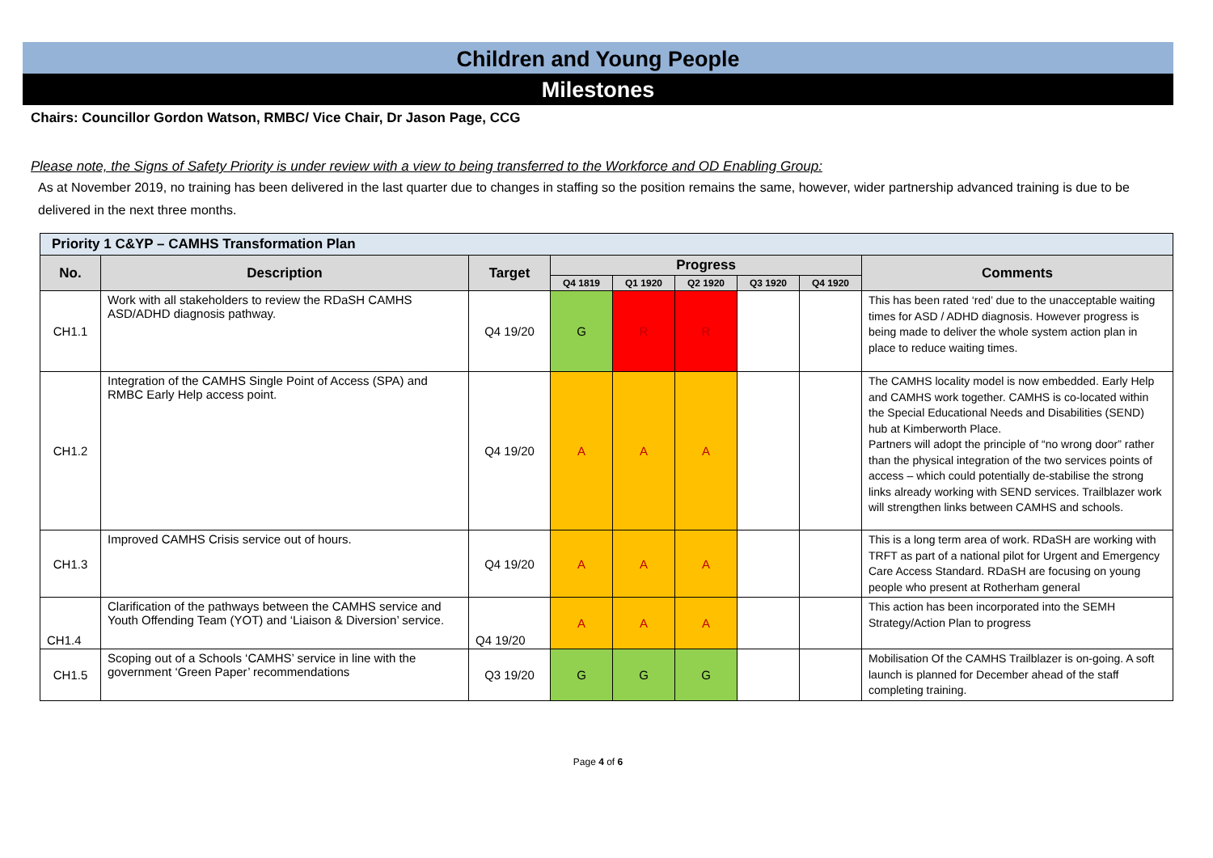Children and Young People
Milestones
Chairs: Councillor Gordon Watson, RMBC/ Vice Chair, Dr Jason Page, CCG
Please note, the Signs of Safety Priority is under review with a view to being transferred to the Workforce and OD Enabling Group:
As at November 2019, no training has been delivered in the last quarter due to changes in staffing so the position remains the same, however, wider partnership advanced training is due to be delivered in the next three months.
| Priority 1 C&YP – CAMHS Transformation Plan | | | | | | | | |
| --- | --- | --- | --- | --- | --- | --- | --- | --- |
| No. | Description | Target | Progress | | | | | Comments |
| | | | Q4 1819 | Q1 1920 | Q2 1920 | Q3 1920 | Q4 1920 | |
| CH1.1 | Work with all stakeholders to review the RDaSH CAMHS ASD/ADHD diagnosis pathway. | Q4 19/20 | G | R | R | | | This has been rated ‘red’ due to the unacceptable waiting times for ASD / ADHD diagnosis. However progress is being made to deliver the whole system action plan in place to reduce waiting times. |
| CH1.2 | Integration of the CAMHS Single Point of Access (SPA) and RMBC Early Help access point. | Q4 19/20 | A | A | A | | | The CAMHS locality model is now embedded. Early Help and CAMHS work together. CAMHS is co-located within the Special Educational Needs and Disabilities (SEND) hub at Kimberworth Place. Partners will adopt the principle of “no wrong door” rather than the physical integration of the two services points of access – which could potentially de-stabilise the strong links already working with SEND services. Trailblazer work will strengthen links between CAMHS and schools. |
| CH1.3 | Improved CAMHS Crisis service out of hours. | Q4 19/20 | A | A | A | | | This is a long term area of work. RDaSH are working with TRFT as part of a national pilot for Urgent and Emergency Care Access Standard. RDaSH are focusing on young people who present at Rotherham general |
| CH1.4 | Clarification of the pathways between the CAMHS service and Youth Offending Team (YOT) and ‘Liaison & Diversion’ service. | Q4 19/20 | A | A | A | | | This action has been incorporated into the SEMH Strategy/Action Plan to progress |
| CH1.5 | Scoping out of a Schools ‘CAMHS’ service in line with the government ‘Green Paper’ recommendations | Q3 19/20 | G | G | G | | | Mobilisation Of the CAMHS Trailblazer is on-going. A soft launch is planned for December ahead of the staff completing training. |
Page 4 of 6